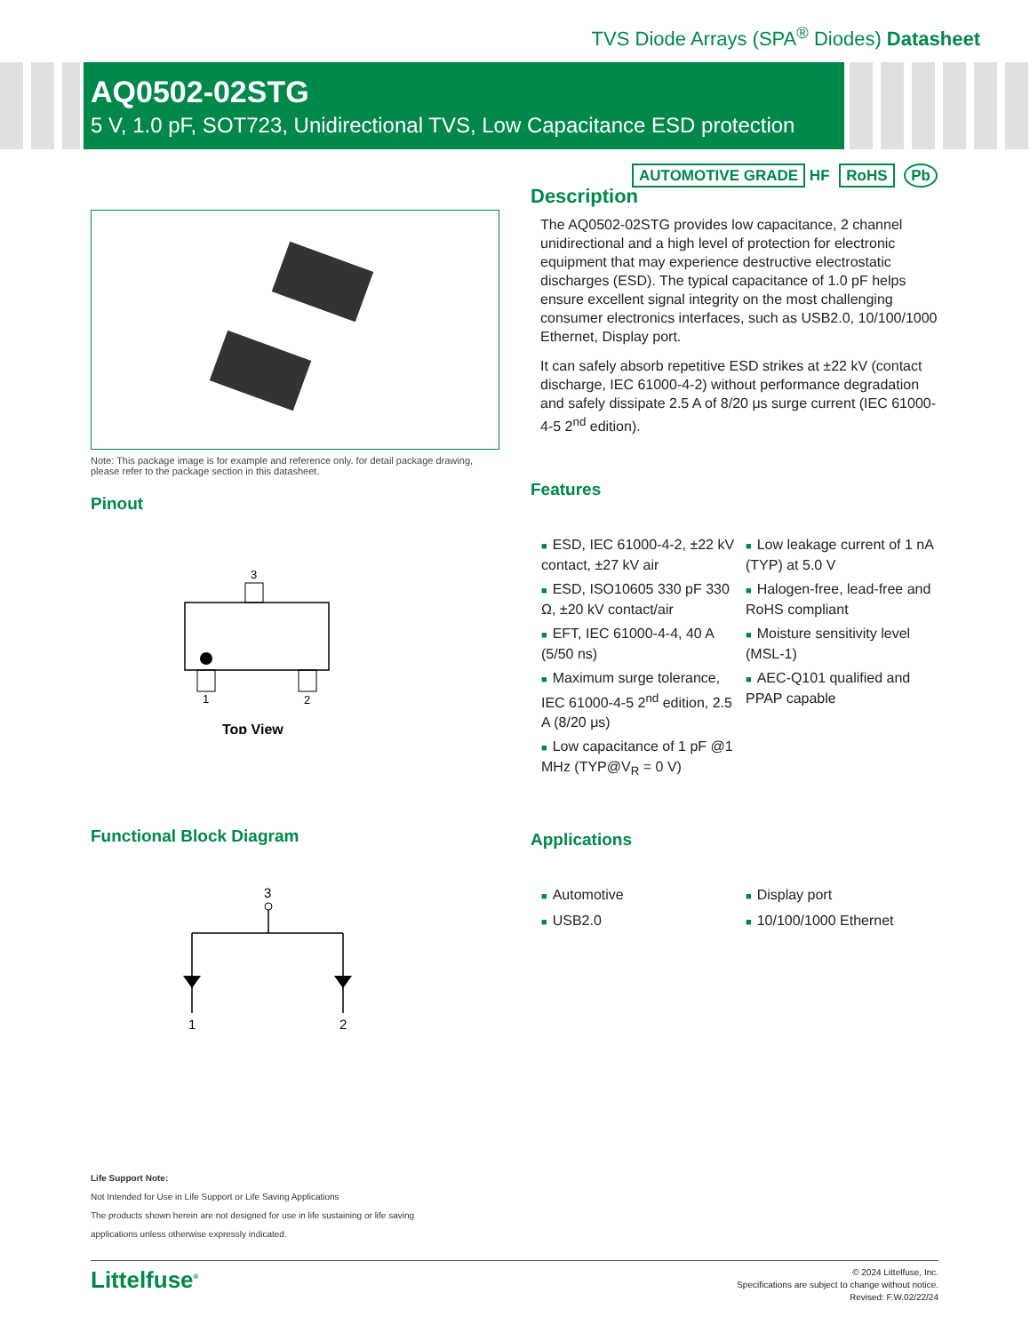TVS Diode Arrays (SPA<sup>®</sup> Diodes) Datasheet
AQ0502-02STG
5 V, 1.0 pF, SOT723, Unidirectional TVS, Low Capacitance ESD protection
AUTOMOTIVE GRADE HF RoHS Pb
Note: This package image is for example and reference only. for detail package drawing, please refer to the package section in this datasheet.
Pinout
3
1
2
Top View
Functional Block Diagram
3
1
2
Description
The AQ0502-02STG provides low capacitance, 2 channel unidirectional and a high level of protection for electronic equipment that may experience destructive electrostatic discharges (ESD). The typical capacitance of 1.0 pF helps ensure excellent signal integrity on the most challenging consumer electronics interfaces, such as USB2.0, 10/100/1000 Ethernet, Display port.
It can safely absorb repetitive ESD strikes at ±22 kV (contact discharge, IEC 61000-4-2) without performance degradation and safely dissipate 2.5 A of 8/20 μs surge current (IEC 61000-4-5 2<sup>nd</sup> edition).
Features
■ ESD, IEC 61000-4-2, ±22 kV contact, ±27 kV air
■ ESD, ISO10605 330 pF 330 Ω, ±20 kV contact/air
■ EFT, IEC 61000-4-4, 40 A (5/50 ns)
■ Maximum surge tolerance, IEC 61000-4-5 2<sup>nd</sup> edition, 2.5 A (8/20 μs)
■ Low capacitance of 1 pF @1 MHz (TYP@V<sub>R</sub> = 0 V)
■ Low leakage current of 1 nA (TYP) at 5.0 V
■ Halogen-free, lead-free and RoHS compliant
■ Moisture sensitivity level (MSL-1)
■ AEC-Q101 qualified and PPAP capable
Applications
■ Automotive
■ USB2.0
■ Display port
■ 10/100/1000 Ethernet
Life Support Note:
Not Intended for Use in Life Support or Life Saving Applications
The products shown herein are not designed for use in life sustaining or life saving
applications unless otherwise expressly indicated.
Littelfuse<sup>®</sup>
© 2024 Littelfuse, Inc.
Specifications are subject to change without notice.
Revised: F.W.02/22/24